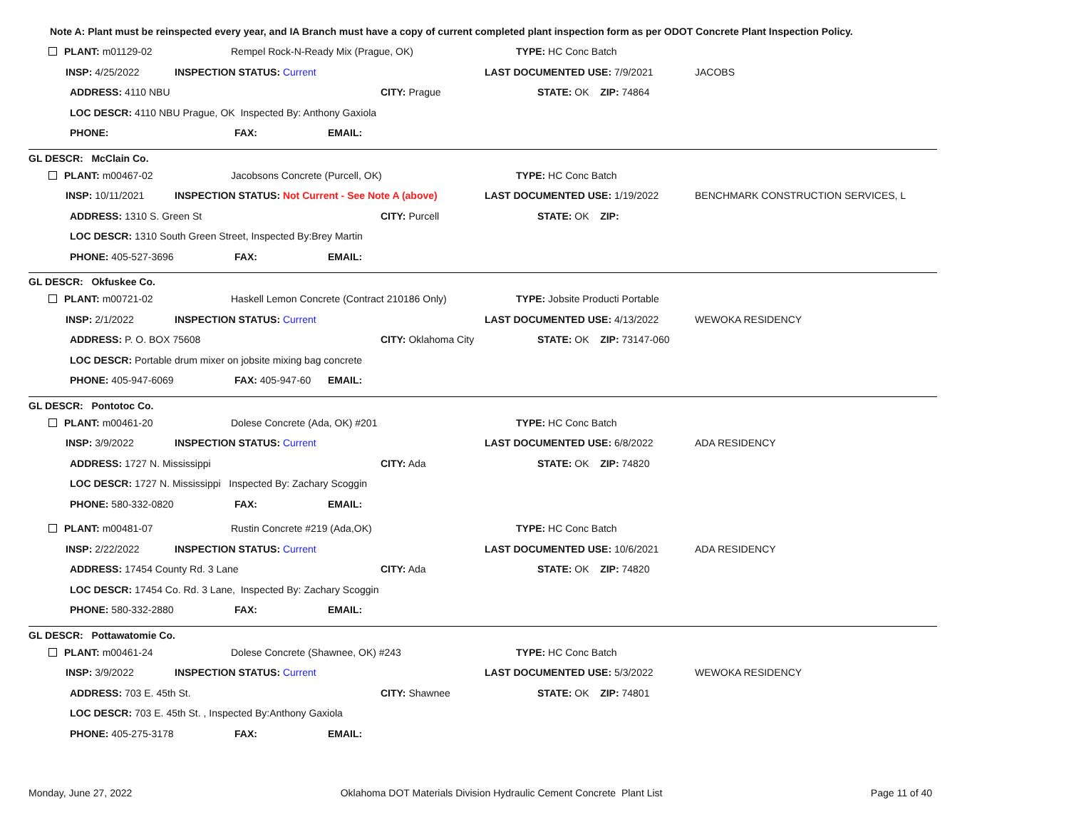Note A: Plant must be reinspected every year, and IA Branch must have a copy of current completed plant inspection form as per ODOT Concrete Plant Inspection Policy.
PLANT: m01129-02 Rempel Rock-N-Ready Mix (Prague, OK) TYPE: HC Conc Batch
INSP: 4/25/2022 INSPECTION STATUS: Current LAST DOCUMENTED USE: 7/9/2021 JACOBS
ADDRESS: 4110 NBU CITY: Prague STATE: OK ZIP: 74864
LOC DESCR: 4110 NBU Prague, OK Inspected By: Anthony Gaxiola
PHONE: FAX: EMAIL:
GL DESCR: McClain Co.
PLANT: m00467-02 Jacobsons Concrete (Purcell, OK) TYPE: HC Conc Batch
INSP: 10/11/2021 INSPECTION STATUS: Not Current - See Note A (above) LAST DOCUMENTED USE: 1/19/2022 BENCHMARK CONSTRUCTION SERVICES, L
ADDRESS: 1310 S. Green St CITY: Purcell STATE: OK ZIP:
LOC DESCR: 1310 South Green Street, Inspected By:Brey Martin
PHONE: 405-527-3696 FAX: EMAIL:
GL DESCR: Okfuskee Co.
PLANT: m00721-02 Haskell Lemon Concrete (Contract 210186 Only) TYPE: Jobsite Producti Portable
INSP: 2/1/2022 INSPECTION STATUS: Current LAST DOCUMENTED USE: 4/13/2022 WEWOKA RESIDENCY
ADDRESS: P. O. BOX 75608 CITY: Oklahoma City STATE: OK ZIP: 73147-060
LOC DESCR: Portable drum mixer on jobsite mixing bag concrete
PHONE: 405-947-6069 FAX: 405-947-60 EMAIL:
GL DESCR: Pontotoc Co.
PLANT: m00461-20 Dolese Concrete (Ada, OK) #201 TYPE: HC Conc Batch
INSP: 3/9/2022 INSPECTION STATUS: Current LAST DOCUMENTED USE: 6/8/2022 ADA RESIDENCY
ADDRESS: 1727 N. Mississippi CITY: Ada STATE: OK ZIP: 74820
LOC DESCR: 1727 N. Mississippi Inspected By: Zachary Scoggin
PHONE: 580-332-0820 FAX: EMAIL:
PLANT: m00481-07 Rustin Concrete #219 (Ada,OK) TYPE: HC Conc Batch
INSP: 2/22/2022 INSPECTION STATUS: Current LAST DOCUMENTED USE: 10/6/2021 ADA RESIDENCY
ADDRESS: 17454 County Rd. 3 Lane CITY: Ada STATE: OK ZIP: 74820
LOC DESCR: 17454 Co. Rd. 3 Lane, Inspected By: Zachary Scoggin
PHONE: 580-332-2880 FAX: EMAIL:
GL DESCR: Pottawatomie Co.
PLANT: m00461-24 Dolese Concrete (Shawnee, OK) #243 TYPE: HC Conc Batch
INSP: 3/9/2022 INSPECTION STATUS: Current LAST DOCUMENTED USE: 5/3/2022 WEWOKA RESIDENCY
ADDRESS: 703 E. 45th St. CITY: Shawnee STATE: OK ZIP: 74801
LOC DESCR: 703 E. 45th St. , Inspected By:Anthony Gaxiola
PHONE: 405-275-3178 FAX: EMAIL:
Monday, June 27, 2022 Oklahoma DOT Materials Division Hydraulic Cement Concrete Plant List Page 11 of 40